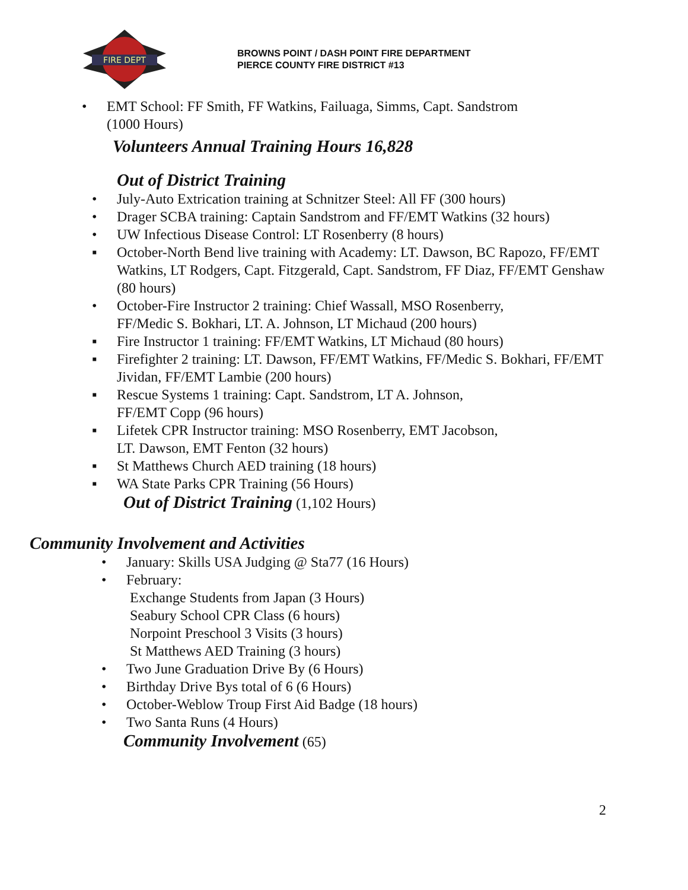FIRE DEPT
BROWNS POINT / DASH POINT FIRE DEPARTMENT
PIERCE COUNTY FIRE DISTRICT #13
• EMT School: FF Smith, FF Watkins, Failuaga, Simms, Capt. Sandstrom
(1000 Hours)
Volunteers Annual Training Hours 16,828
Out of District Training
• July-Auto Extrication training at Schnitzer Steel: All FF (300 hours)
• Drager SCBA training: Captain Sandstrom and FF/EMT Watkins (32 hours)
• UW Infectious Disease Control: LT Rosenberry (8 hours)
▪ October-North Bend live training with Academy: LT. Dawson, BC Rapozo, FF/EMT Watkins, LT Rodgers, Capt. Fitzgerald, Capt. Sandstrom, FF Diaz, FF/EMT Genshaw (80 hours)
• October-Fire Instructor 2 training: Chief Wassall, MSO Rosenberry,
FF/Medic S. Bokhari, LT. A. Johnson, LT Michaud (200 hours)
▪ Fire Instructor 1 training: FF/EMT Watkins, LT Michaud (80 hours)
▪ Firefighter 2 training: LT. Dawson, FF/EMT Watkins, FF/Medic S. Bokhari, FF/EMT Jividan, FF/EMT Lambie (200 hours)
▪ Rescue Systems 1 training: Capt. Sandstrom, LT A. Johnson,
FF/EMT Copp (96 hours)
▪ Lifetek CPR Instructor training: MSO Rosenberry, EMT Jacobson,
LT. Dawson, EMT Fenton (32 hours)
▪ St Matthews Church AED training (18 hours)
▪ WA State Parks CPR Training (56 Hours)
Out of District Training (1,102 Hours)
Community Involvement and Activities
• January: Skills USA Judging @ Sta77 (16 Hours)
• February:
Exchange Students from Japan (3 Hours)
Seabury School CPR Class (6 hours)
Norpoint Preschool 3 Visits (3 hours)
St Matthews AED Training (3 hours)
• Two June Graduation Drive By (6 Hours)
• Birthday Drive Bys total of 6 (6 Hours)
• October-Weblow Troup First Aid Badge (18 hours)
• Two Santa Runs (4 Hours)
Community Involvement (65)
2